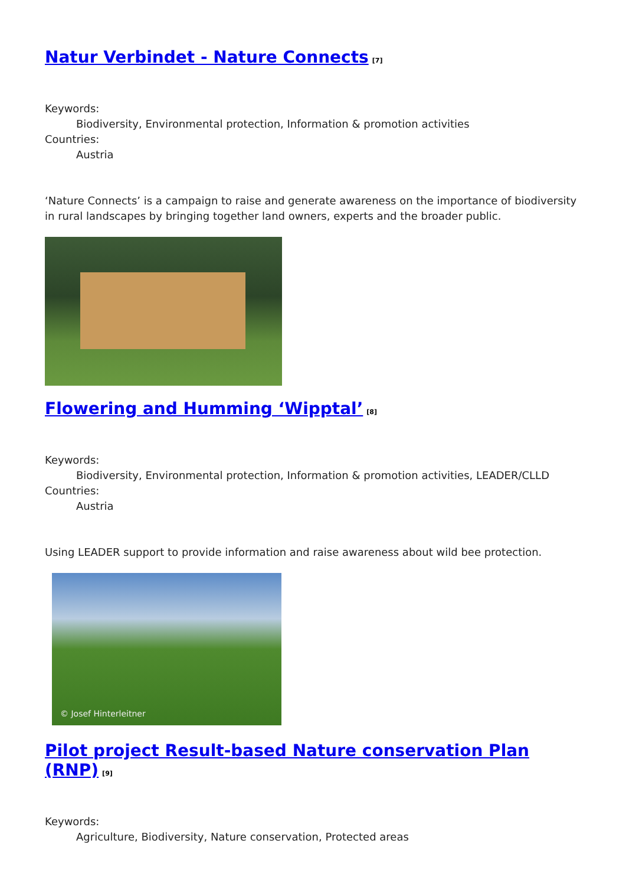Natur Verbindet - Nature Connects<sup>[7]</sup>
Keywords:
Biodiversity, Environmental protection, Information & promotion activities
Countries:
Austria
‘Nature Connects’ is a campaign to raise and generate awareness on the importance of biodiversity in rural landscapes by bringing together land owners, experts and the broader public.
Flowering and Humming ‘Wipptal’<sup>[8]</sup>
Keywords:
Biodiversity, Environmental protection, Information & promotion activities, LEADER/CLLD
Countries:
Austria
Using LEADER support to provide information and raise awareness about wild bee protection.
© Josef Hinterleitner
Pilot project Result-based Nature conservation Plan (RNP)<sup>[9]</sup>
Keywords:
Agriculture, Biodiversity, Nature conservation, Protected areas